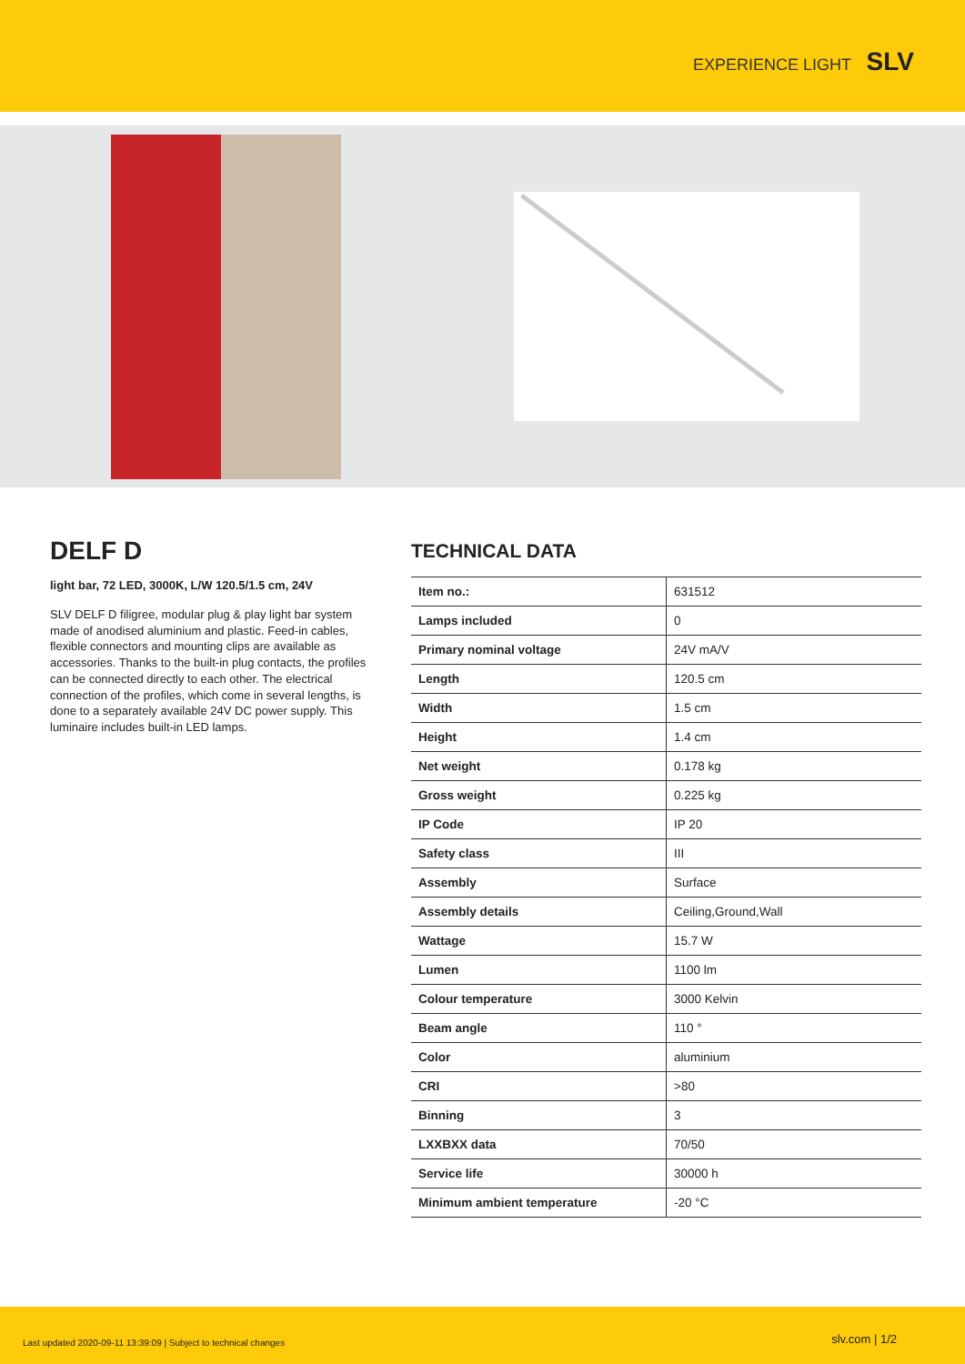EXPERIENCE LIGHT SLV
DELF D
light bar, 72 LED, 3000K, L/W 120.5/1.5 cm, 24V
SLV DELF D filigree, modular plug & play light bar system made of anodised aluminium and plastic. Feed-in cables, flexible connectors and mounting clips are available as accessories. Thanks to the built-in plug contacts, the profiles can be connected directly to each other. The electrical connection of the profiles, which come in several lengths, is done to a separately available 24V DC power supply. This luminaire includes built-in LED lamps.
TECHNICAL DATA
| Item no.: | 631512 |
| Lamps included | 0 |
| Primary nominal voltage | 24V mA/V |
| Length | 120.5 cm |
| Width | 1.5 cm |
| Height | 1.4 cm |
| Net weight | 0.178 kg |
| Gross weight | 0.225 kg |
| IP Code | IP 20 |
| Safety class | III |
| Assembly | Surface |
| Assembly details | Ceiling,Ground,Wall |
| Wattage | 15.7 W |
| Lumen | 1100 lm |
| Colour temperature | 3000 Kelvin |
| Beam angle | 110 ° |
| Color | aluminium |
| CRI | >80 |
| Binning | 3 |
| LXXBXX data | 70/50 |
| Service life | 30000 h |
| Minimum ambient temperature | -20 °C |
Last updated 2020-09-11 13:39:09 | Subject to technical changes slv.com | 1/2